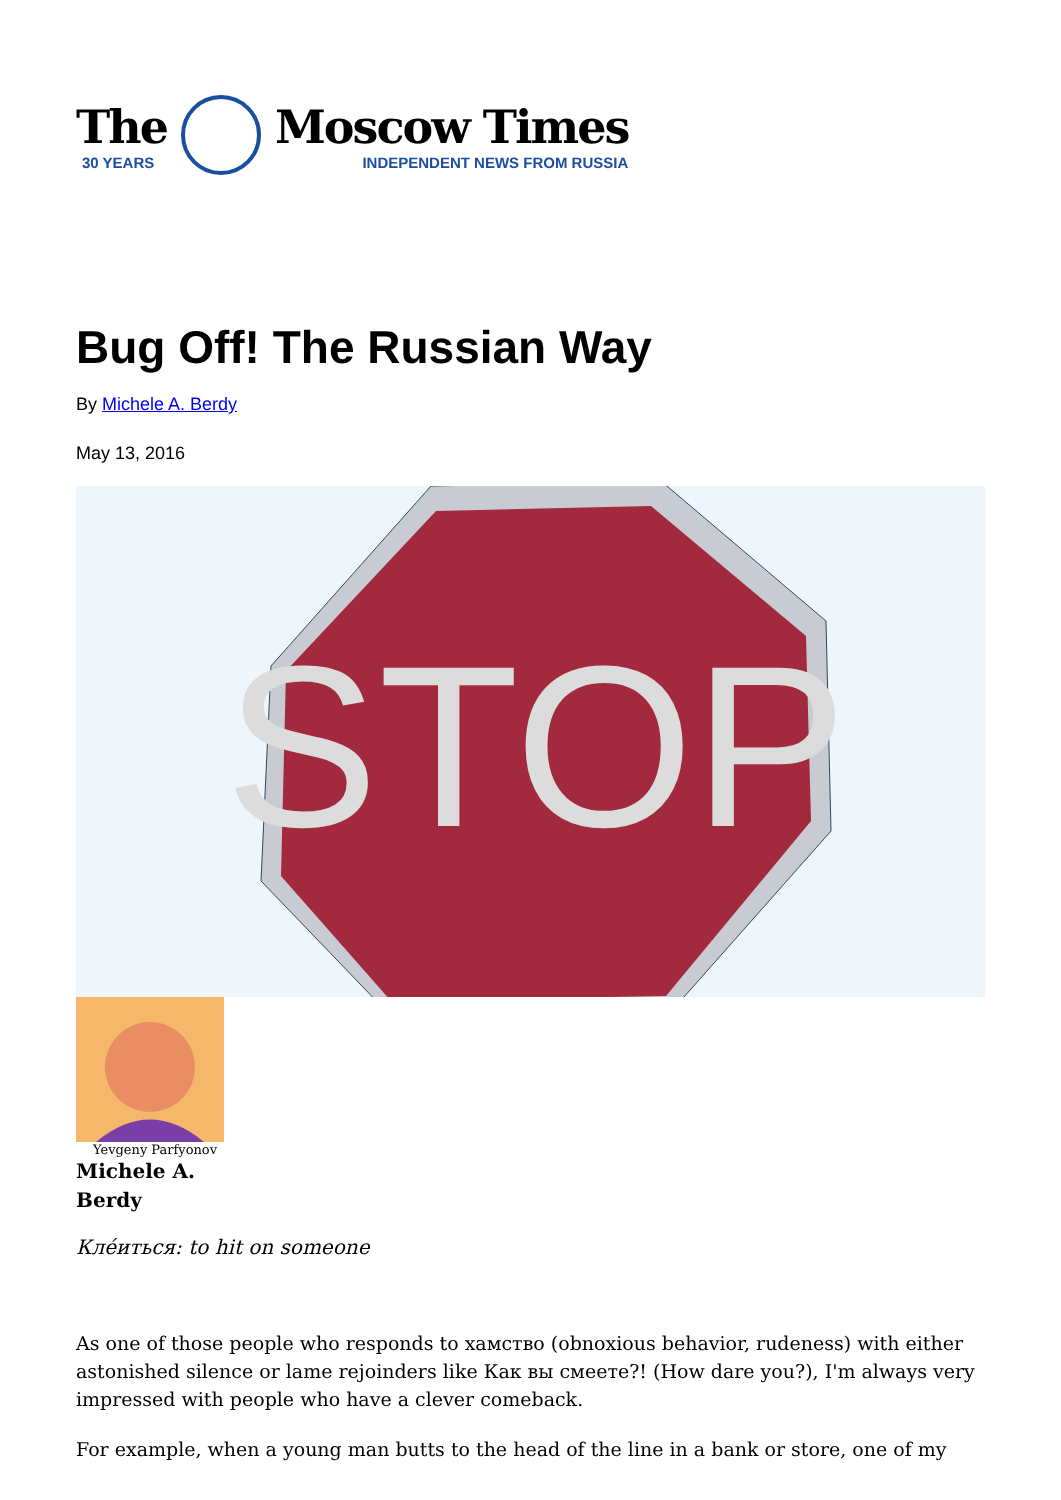The
30 YEARS
Moscow Times
INDEPENDENT NEWS FROM RUSSIA
Bug Off! The Russian Way
By Michele A. Berdy
May 13, 2016
STOP
Yevgeny Parfyonov
Michele A. Berdy
Клéиться: to hit on someone
As one of those people who responds to хамство (obnoxious behavior, rudeness) with either astonished silence or lame rejoinders like Как вы смеете?! (How dare you?), I'm always very impressed with people who have a clever comeback.
For example, when a young man butts to the head of the line in a bank or store, one of my